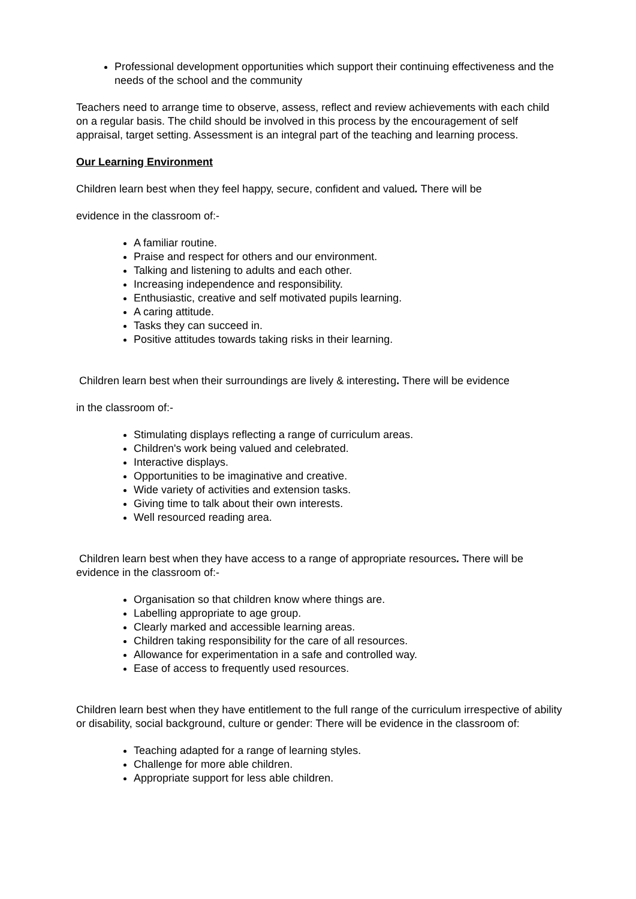Professional development opportunities which support their continuing effectiveness and the needs of the school and the community
Teachers need to arrange time to observe, assess, reflect and review achievements with each child on a regular basis. The child should be involved in this process by the encouragement of self appraisal, target setting. Assessment is an integral part of the teaching and learning process.
Our Learning Environment
Children learn best when they feel happy, secure, confident and valued. There will be
evidence in the classroom of:-
A familiar routine.
Praise and respect for others and our environment.
Talking and listening to adults and each other.
Increasing independence and responsibility.
Enthusiastic, creative and self motivated pupils learning.
A caring attitude.
Tasks they can succeed in.
Positive attitudes towards taking risks in their learning.
Children learn best when their surroundings are lively & interesting. There will be evidence
in the classroom of:-
Stimulating displays reflecting a range of curriculum areas.
Children's work being valued and celebrated.
Interactive displays.
Opportunities to be imaginative and creative.
Wide variety of activities and extension tasks.
Giving time to talk about their own interests.
Well resourced reading area.
Children learn best when they have access to a range of appropriate resources. There will be evidence in the classroom of:-
Organisation so that children know where things are.
Labelling appropriate to age group.
Clearly marked and accessible learning areas.
Children taking responsibility for the care of all resources.
Allowance for experimentation in a safe and controlled way.
Ease of access to frequently used resources.
Children learn best when they have entitlement to the full range of the curriculum irrespective of ability or disability, social background, culture or gender: There will be evidence in the classroom of:
Teaching adapted for a range of learning styles.
Challenge for more able children.
Appropriate support for less able children.